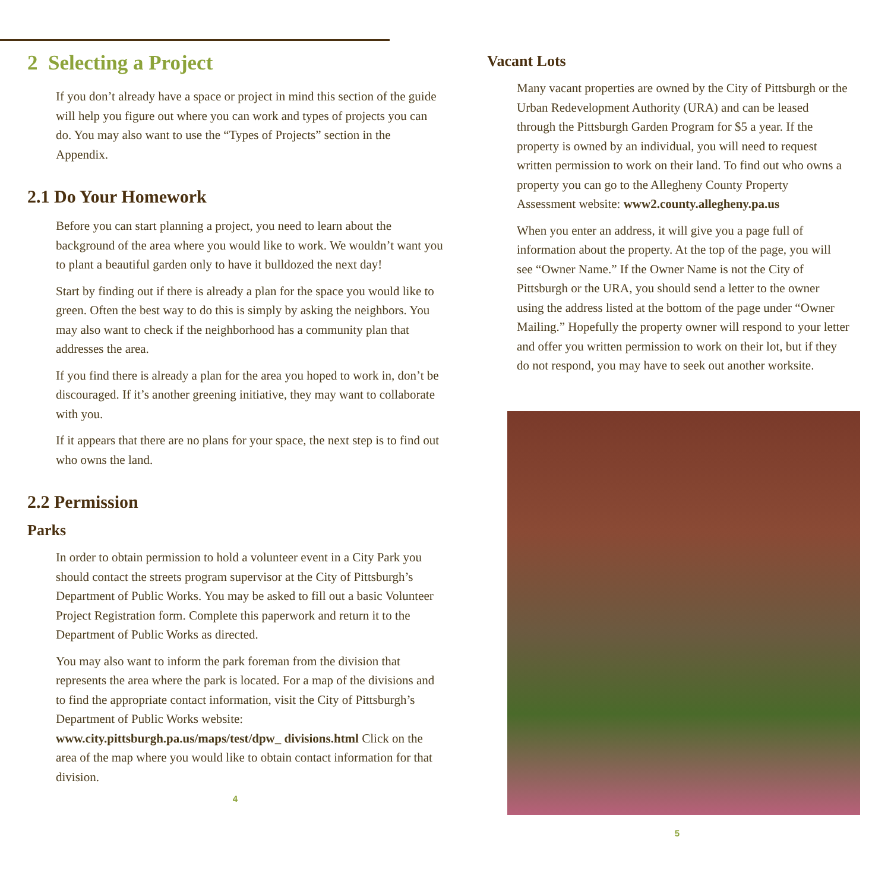2 Selecting a Project
If you don’t already have a space or project in mind this section of the guide will help you figure out where you can work and types of projects you can do. You may also want to use the “Types of Projects” section in the Appendix.
2.1 Do Your Homework
Before you can start planning a project, you need to learn about the background of the area where you would like to work. We wouldn’t want you to plant a beautiful garden only to have it bulldozed the next day!
Start by finding out if there is already a plan for the space you would like to green. Often the best way to do this is simply by asking the neighbors. You may also want to check if the neighborhood has a community plan that addresses the area.
If you find there is already a plan for the area you hoped to work in, don’t be discouraged. If it’s another greening initiative, they may want to collaborate with you.
If it appears that there are no plans for your space, the next step is to find out who owns the land.
2.2 Permission
Parks
In order to obtain permission to hold a volunteer event in a City Park you should contact the streets program supervisor at the City of Pittsburgh’s Department of Public Works. You may be asked to fill out a basic Volunteer Project Registration form. Complete this paperwork and return it to the Department of Public Works as directed.
You may also want to inform the park foreman from the division that represents the area where the park is located. For a map of the divisions and to find the appropriate contact information, visit the City of Pittsburgh’s Department of Public Works website: www.city.pittsburgh.pa.us/maps/test/dpw_ divisions.html Click on the area of the map where you would like to obtain contact information for that division.
4
Vacant Lots
Many vacant properties are owned by the City of Pittsburgh or the Urban Redevelopment Authority (URA) and can be leased through the Pittsburgh Garden Program for $5 a year. If the property is owned by an individual, you will need to request written permission to work on their land. To find out who owns a property you can go to the Allegheny County Property Assessment website: www2.county.allegheny.pa.us
When you enter an address, it will give you a page full of information about the property. At the top of the page, you will see “Owner Name.” If the Owner Name is not the City of Pittsburgh or the URA, you should send a letter to the owner using the address listed at the bottom of the page under “Owner Mailing.” Hopefully the property owner will respond to your letter and offer you written permission to work on their lot, but if they do not respond, you may have to seek out another worksite.
5